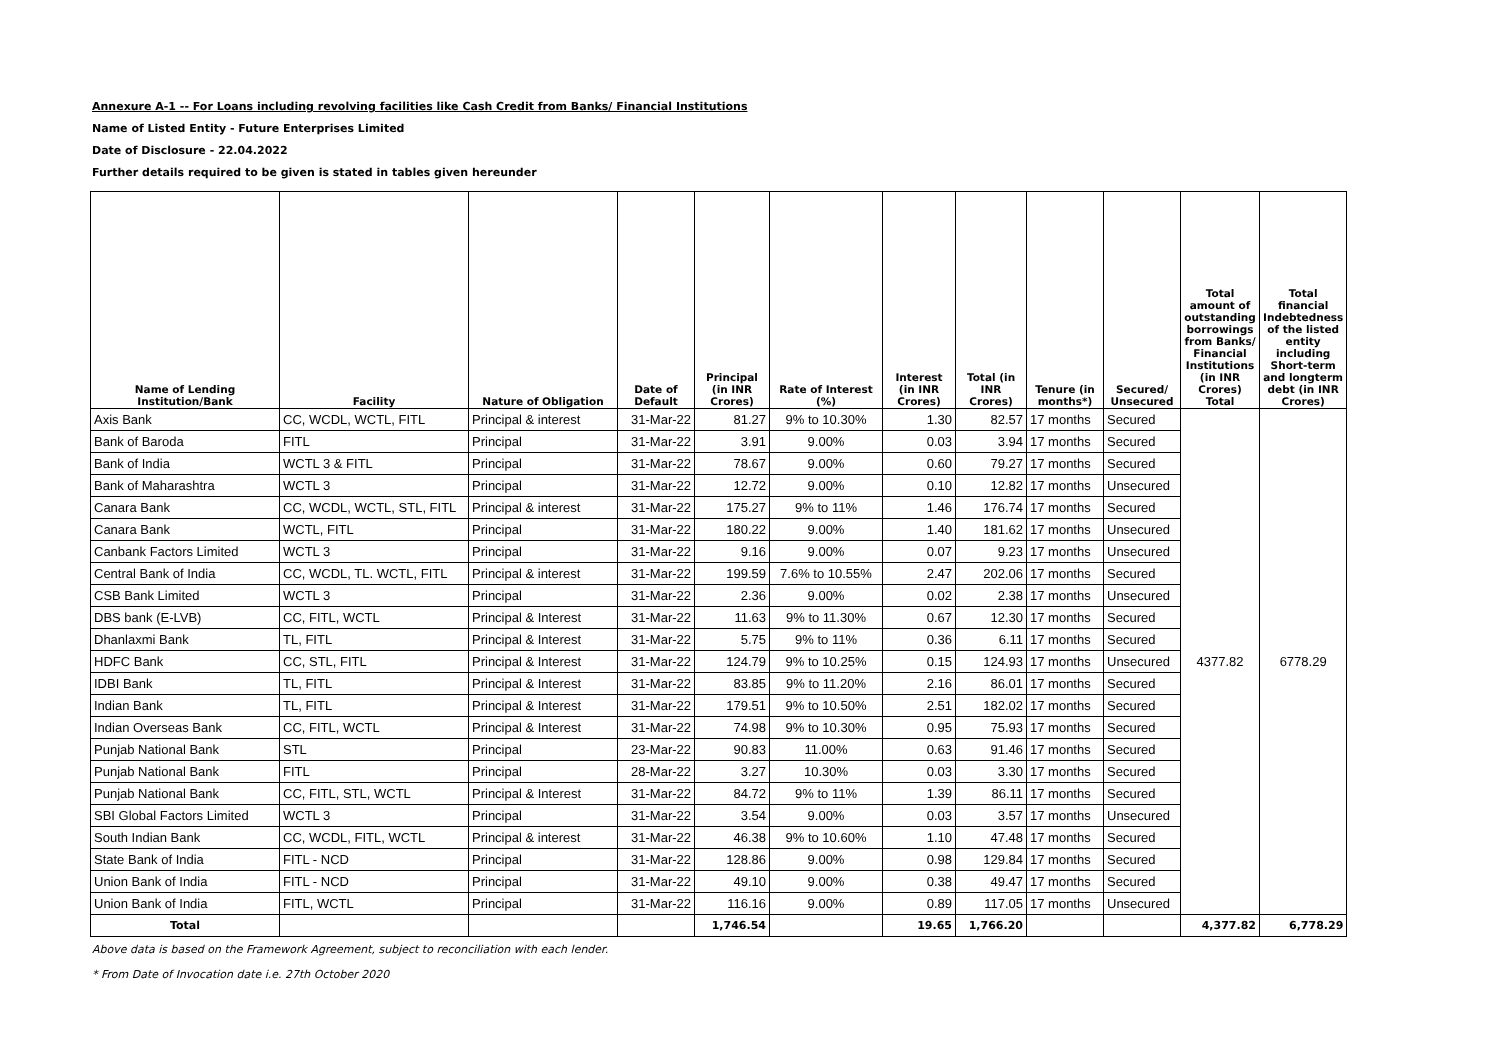Annexure A-1 -- For Loans including revolving facilities like Cash Credit from Banks/ Financial Institutions
Name of Listed Entity - Future Enterprises Limited
Date of Disclosure - 22.04.2022
Further details required to be given is stated in tables given hereunder
| Name of Lending Institution/Bank | Facility | Nature of Obligation | Date of Default | Principal (in INR Crores) | Rate of Interest (%) | Interest (in INR Crores) | Total (in INR Crores) | Tenure (in months*) | Secured/ Unsecured | Total amount of outstanding borrowings from Banks/ Financial Institutions (in INR Crores) Total | Total financial Indebtedness of the listed entity including Short-term and longterm debt (in INR Crores) |
| --- | --- | --- | --- | --- | --- | --- | --- | --- | --- | --- | --- |
| Axis Bank | CC, WCDL, WCTL, FITL | Principal & interest | 31-Mar-22 | 81.27 | 9% to 10.30% | 1.30 | 82.57 | 17 months | Secured | 4377.82 | 6778.29 |
| Bank of Baroda | FITL | Principal | 31-Mar-22 | 3.91 | 9.00% | 0.03 | 3.94 | 17 months | Secured | | |
| Bank of India | WCTL 3 & FITL | Principal | 31-Mar-22 | 78.67 | 9.00% | 0.60 | 79.27 | 17 months | Secured | | |
| Bank of Maharashtra | WCTL 3 | Principal | 31-Mar-22 | 12.72 | 9.00% | 0.10 | 12.82 | 17 months | Unsecured | | |
| Canara Bank | CC, WCDL, WCTL, STL, FITL | Principal & interest | 31-Mar-22 | 175.27 | 9% to 11% | 1.46 | 176.74 | 17 months | Secured | | |
| Canara Bank | WCTL, FITL | Principal | 31-Mar-22 | 180.22 | 9.00% | 1.40 | 181.62 | 17 months | Unsecured | | |
| Canbank Factors Limited | WCTL 3 | Principal | 31-Mar-22 | 9.16 | 9.00% | 0.07 | 9.23 | 17 months | Unsecured | | |
| Central Bank of India | CC, WCDL, TL. WCTL, FITL | Principal & interest | 31-Mar-22 | 199.59 | 7.6% to 10.55% | 2.47 | 202.06 | 17 months | Secured | | |
| CSB Bank Limited | WCTL 3 | Principal | 31-Mar-22 | 2.36 | 9.00% | 0.02 | 2.38 | 17 months | Unsecured | | |
| DBS bank (E-LVB) | CC, FITL, WCTL | Principal & Interest | 31-Mar-22 | 11.63 | 9% to 11.30% | 0.67 | 12.30 | 17 months | Secured | | |
| Dhanlaxmi Bank | TL, FITL | Principal & Interest | 31-Mar-22 | 5.75 | 9% to 11% | 0.36 | 6.11 | 17 months | Secured | | |
| HDFC Bank | CC, STL, FITL | Principal & Interest | 31-Mar-22 | 124.79 | 9% to 10.25% | 0.15 | 124.93 | 17 months | Unsecured | | |
| IDBI Bank | TL, FITL | Principal & Interest | 31-Mar-22 | 83.85 | 9% to 11.20% | 2.16 | 86.01 | 17 months | Secured | | |
| Indian Bank | TL, FITL | Principal & Interest | 31-Mar-22 | 179.51 | 9% to 10.50% | 2.51 | 182.02 | 17 months | Secured | | |
| Indian Overseas Bank | CC, FITL, WCTL | Principal & Interest | 31-Mar-22 | 74.98 | 9% to 10.30% | 0.95 | 75.93 | 17 months | Secured | | |
| Punjab National Bank | STL | Principal | 23-Mar-22 | 90.83 | 11.00% | 0.63 | 91.46 | 17 months | Secured | | |
| Punjab National Bank | FITL | Principal | 28-Mar-22 | 3.27 | 10.30% | 0.03 | 3.30 | 17 months | Secured | | |
| Punjab National Bank | CC, FITL, STL, WCTL | Principal & Interest | 31-Mar-22 | 84.72 | 9% to 11% | 1.39 | 86.11 | 17 months | Secured | | |
| SBI Global Factors Limited | WCTL 3 | Principal | 31-Mar-22 | 3.54 | 9.00% | 0.03 | 3.57 | 17 months | Unsecured | | |
| South Indian Bank | CC, WCDL, FITL, WCTL | Principal & interest | 31-Mar-22 | 46.38 | 9% to 10.60% | 1.10 | 47.48 | 17 months | Secured | | |
| State Bank of India | FITL - NCD | Principal | 31-Mar-22 | 128.86 | 9.00% | 0.98 | 129.84 | 17 months | Secured | | |
| Union Bank of India | FITL - NCD | Principal | 31-Mar-22 | 49.10 | 9.00% | 0.38 | 49.47 | 17 months | Secured | | |
| Union Bank of India | FITL, WCTL | Principal | 31-Mar-22 | 116.16 | 9.00% | 0.89 | 117.05 | 17 months | Unsecured | | |
| Total | | | | 1,746.54 | | 19.65 | 1,766.20 | | | 4,377.82 | 6,778.29 |
Above data is based on the Framework Agreement, subject to reconciliation with each lender.
* From Date of Invocation date i.e. 27th October 2020